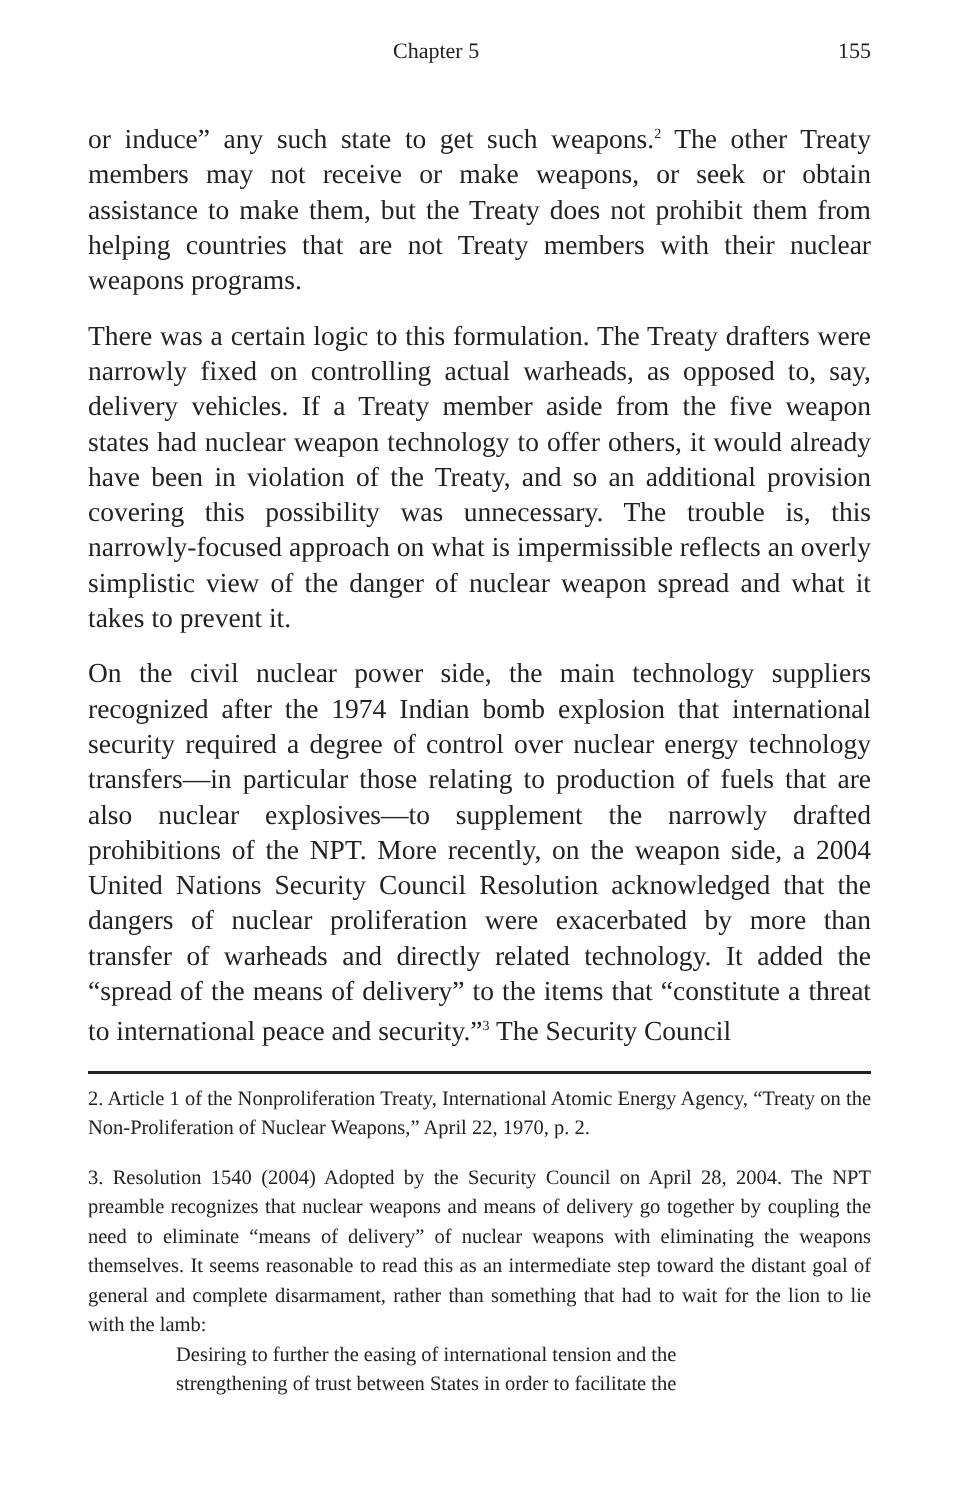Chapter 5 155
or induce” any such state to get such weapons.<sup>2</sup> The other Treaty members may not receive or make weapons, or seek or obtain assistance to make them, but the Treaty does not prohibit them from helping countries that are not Treaty members with their nuclear weapons programs.
There was a certain logic to this formulation. The Treaty drafters were narrowly fixed on controlling actual warheads, as opposed to, say, delivery vehicles. If a Treaty member aside from the five weapon states had nuclear weapon technology to offer others, it would already have been in violation of the Treaty, and so an additional provision covering this possibility was unnecessary. The trouble is, this narrowly-focused approach on what is impermissible reflects an overly simplistic view of the danger of nuclear weapon spread and what it takes to prevent it.
On the civil nuclear power side, the main technology suppliers recognized after the 1974 Indian bomb explosion that international security required a degree of control over nuclear energy technology transfers—in particular those relating to production of fuels that are also nuclear explosives—to supplement the narrowly drafted prohibitions of the NPT. More recently, on the weapon side, a 2004 United Nations Security Council Resolution acknowledged that the dangers of nuclear proliferation were exacerbated by more than transfer of warheads and directly related technology. It added the “spread of the means of delivery” to the items that “constitute a threat to international peace and security.”<sup>3</sup> The Security Council
2. Article 1 of the Nonproliferation Treaty, International Atomic Energy Agency, “Treaty on the Non-Proliferation of Nuclear Weapons,” April 22, 1970, p. 2.
3. Resolution 1540 (2004) Adopted by the Security Council on April 28, 2004. The NPT preamble recognizes that nuclear weapons and means of delivery go together by coupling the need to eliminate “means of delivery” of nuclear weapons with eliminating the weapons themselves. It seems reasonable to read this as an intermediate step toward the distant goal of general and complete disarmament, rather than something that had to wait for the lion to lie with the lamb:
Desiring to further the easing of international tension and the
strengthening of trust between States in order to facilitate the